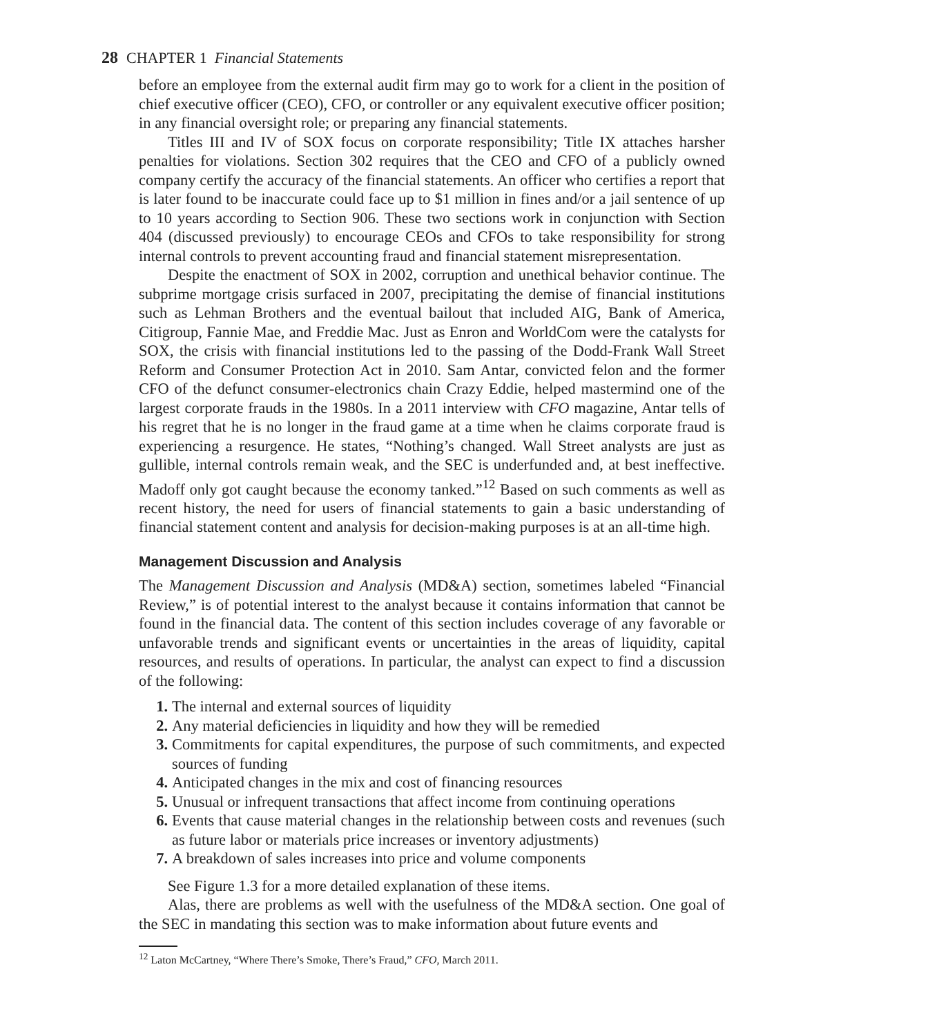28 CHAPTER 1 Financial Statements
before an employee from the external audit firm may go to work for a client in the position of chief executive officer (CEO), CFO, or controller or any equivalent executive officer position; in any financial oversight role; or preparing any financial statements.
Titles III and IV of SOX focus on corporate responsibility; Title IX attaches harsher penalties for violations. Section 302 requires that the CEO and CFO of a publicly owned company certify the accuracy of the financial statements. An officer who certifies a report that is later found to be inaccurate could face up to $1 million in fines and/or a jail sentence of up to 10 years according to Section 906. These two sections work in conjunction with Section 404 (discussed previously) to encourage CEOs and CFOs to take responsibility for strong internal controls to prevent accounting fraud and financial statement misrepresentation.
Despite the enactment of SOX in 2002, corruption and unethical behavior continue. The subprime mortgage crisis surfaced in 2007, precipitating the demise of financial institutions such as Lehman Brothers and the eventual bailout that included AIG, Bank of America, Citigroup, Fannie Mae, and Freddie Mac. Just as Enron and WorldCom were the catalysts for SOX, the crisis with financial institutions led to the passing of the Dodd-Frank Wall Street Reform and Consumer Protection Act in 2010. Sam Antar, convicted felon and the former CFO of the defunct consumer-electronics chain Crazy Eddie, helped mastermind one of the largest corporate frauds in the 1980s. In a 2011 interview with CFO magazine, Antar tells of his regret that he is no longer in the fraud game at a time when he claims corporate fraud is experiencing a resurgence. He states, “Nothing’s changed. Wall Street analysts are just as gullible, internal controls remain weak, and the SEC is underfunded and, at best ineffective. Madoff only got caught because the economy tanked.”<sup>12</sup> Based on such comments as well as recent history, the need for users of financial statements to gain a basic understanding of financial statement content and analysis for decision-making purposes is at an all-time high.
Management Discussion and Analysis
The Management Discussion and Analysis (MD&A) section, sometimes labeled “Financial Review,” is of potential interest to the analyst because it contains information that cannot be found in the financial data. The content of this section includes coverage of any favorable or unfavorable trends and significant events or uncertainties in the areas of liquidity, capital resources, and results of operations. In particular, the analyst can expect to find a discussion of the following:
1. The internal and external sources of liquidity
2. Any material deficiencies in liquidity and how they will be remedied
3. Commitments for capital expenditures, the purpose of such commitments, and expected sources of funding
4. Anticipated changes in the mix and cost of financing resources
5. Unusual or infrequent transactions that affect income from continuing operations
6. Events that cause material changes in the relationship between costs and revenues (such as future labor or materials price increases or inventory adjustments)
7. A breakdown of sales increases into price and volume components
See Figure 1.3 for a more detailed explanation of these items.
Alas, there are problems as well with the usefulness of the MD&A section. One goal of the SEC in mandating this section was to make information about future events and
<sup>12</sup> Laton McCartney, “Where There’s Smoke, There’s Fraud,” CFO, March 2011.